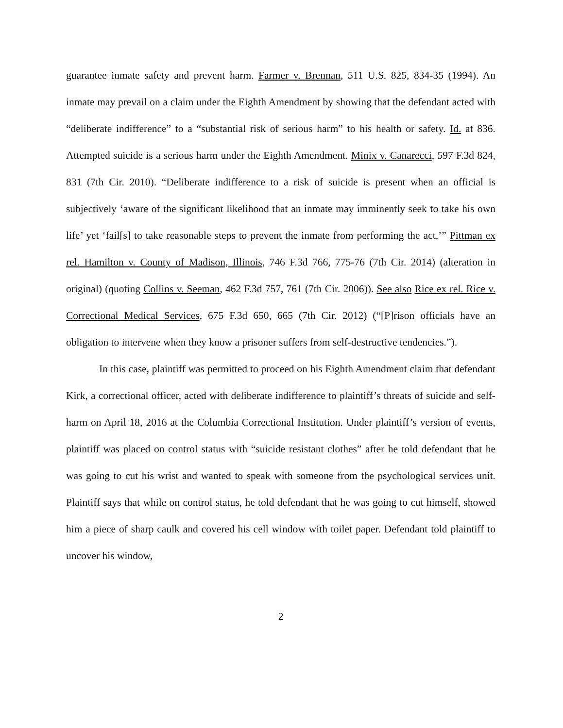guarantee inmate safety and prevent harm. Farmer v. Brennan, 511 U.S. 825, 834-35 (1994). An inmate may prevail on a claim under the Eighth Amendment by showing that the defendant acted with “deliberate indifference” to a “substantial risk of serious harm” to his health or safety. Id. at 836. Attempted suicide is a serious harm under the Eighth Amendment. Minix v. Canarecci, 597 F.3d 824, 831 (7th Cir. 2010). “Deliberate indifference to a risk of suicide is present when an official is subjectively ‘aware of the significant likelihood that an inmate may imminently seek to take his own life’ yet ‘fail[s] to take reasonable steps to prevent the inmate from performing the act.’” Pittman ex rel. Hamilton v. County of Madison, Illinois, 746 F.3d 766, 775-76 (7th Cir. 2014) (alteration in original) (quoting Collins v. Seeman, 462 F.3d 757, 761 (7th Cir. 2006)). See also Rice ex rel. Rice v. Correctional Medical Services, 675 F.3d 650, 665 (7th Cir. 2012) (“[P]rison officials have an obligation to intervene when they know a prisoner suffers from self-destructive tendencies.”).
In this case, plaintiff was permitted to proceed on his Eighth Amendment claim that defendant Kirk, a correctional officer, acted with deliberate indifference to plaintiff’s threats of suicide and self-harm on April 18, 2016 at the Columbia Correctional Institution. Under plaintiff’s version of events, plaintiff was placed on control status with “suicide resistant clothes” after he told defendant that he was going to cut his wrist and wanted to speak with someone from the psychological services unit. Plaintiff says that while on control status, he told defendant that he was going to cut himself, showed him a piece of sharp caulk and covered his cell window with toilet paper. Defendant told plaintiff to uncover his window,
2